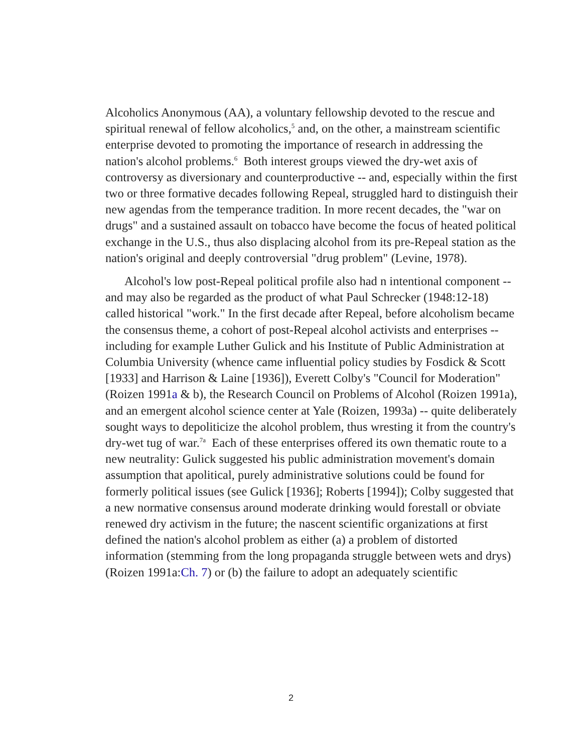Alcoholics Anonymous (AA), a voluntary fellowship devoted to the rescue and spiritual renewal of fellow alcoholics,<sup>5</sup> and, on the other, a mainstream scientific enterprise devoted to promoting the importance of research in addressing the nation's alcohol problems.<sup>6</sup> Both interest groups viewed the dry-wet axis of controversy as diversionary and counterproductive -- and, especially within the first two or three formative decades following Repeal, struggled hard to distinguish their new agendas from the temperance tradition. In more recent decades, the "war on drugs" and a sustained assault on tobacco have become the focus of heated political exchange in the U.S., thus also displacing alcohol from its pre-Repeal station as the nation's original and deeply controversial "drug problem" (Levine, 1978).
Alcohol's low post-Repeal political profile also had n intentional component -- and may also be regarded as the product of what Paul Schrecker (1948:12-18) called historical "work." In the first decade after Repeal, before alcoholism became the consensus theme, a cohort of post-Repeal alcohol activists and enterprises -- including for example Luther Gulick and his Institute of Public Administration at Columbia University (whence came influential policy studies by Fosdick & Scott [1933] and Harrison & Laine [1936]), Everett Colby's "Council for Moderation" (Roizen 1991a & b), the Research Council on Problems of Alcohol (Roizen 1991a), and an emergent alcohol science center at Yale (Roizen, 1993a) -- quite deliberately sought ways to depoliticize the alcohol problem, thus wresting it from the country's dry-wet tug of war.<sup>7a</sup> Each of these enterprises offered its own thematic route to a new neutrality: Gulick suggested his public administration movement's domain assumption that apolitical, purely administrative solutions could be found for formerly political issues (see Gulick [1936]; Roberts [1994]); Colby suggested that a new normative consensus around moderate drinking would forestall or obviate renewed dry activism in the future; the nascent scientific organizations at first defined the nation's alcohol problem as either (a) a problem of distorted information (stemming from the long propaganda struggle between wets and drys) (Roizen 1991a:Ch. 7) or (b) the failure to adopt an adequately scientific
2